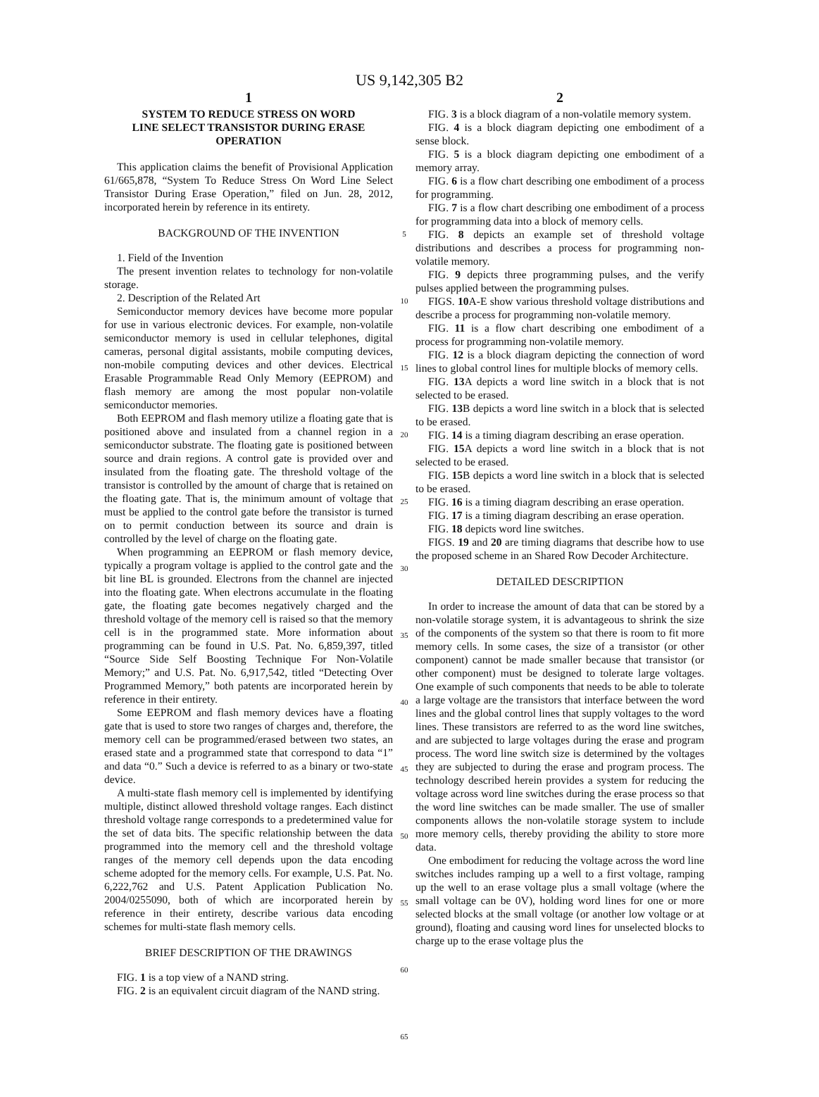US 9,142,305 B2
1
SYSTEM TO REDUCE STRESS ON WORD
LINE SELECT TRANSISTOR DURING ERASE
OPERATION
This application claims the benefit of Provisional Application 61/665,878, “System To Reduce Stress On Word Line Select Transistor During Erase Operation,” filed on Jun. 28, 2012, incorporated herein by reference in its entirety.
BACKGROUND OF THE INVENTION
1. Field of the Invention
The present invention relates to technology for non-volatile storage.
2. Description of the Related Art
Semiconductor memory devices have become more popular for use in various electronic devices. For example, non-volatile semiconductor memory is used in cellular telephones, digital cameras, personal digital assistants, mobile computing devices, non-mobile computing devices and other devices. Electrical Erasable Programmable Read Only Memory (EEPROM) and flash memory are among the most popular non-volatile semiconductor memories.
Both EEPROM and flash memory utilize a floating gate that is positioned above and insulated from a channel region in a semiconductor substrate. The floating gate is positioned between source and drain regions. A control gate is provided over and insulated from the floating gate. The threshold voltage of the transistor is controlled by the amount of charge that is retained on the floating gate. That is, the minimum amount of voltage that must be applied to the control gate before the transistor is turned on to permit conduction between its source and drain is controlled by the level of charge on the floating gate.
When programming an EEPROM or flash memory device, typically a program voltage is applied to the control gate and the bit line BL is grounded. Electrons from the channel are injected into the floating gate. When electrons accumulate in the floating gate, the floating gate becomes negatively charged and the threshold voltage of the memory cell is raised so that the memory cell is in the programmed state. More information about programming can be found in U.S. Pat. No. 6,859,397, titled “Source Side Self Boosting Technique For Non-Volatile Memory;” and U.S. Pat. No. 6,917,542, titled “Detecting Over Programmed Memory,” both patents are incorporated herein by reference in their entirety.
Some EEPROM and flash memory devices have a floating gate that is used to store two ranges of charges and, therefore, the memory cell can be programmed/erased between two states, an erased state and a programmed state that correspond to data “1” and data “0.” Such a device is referred to as a binary or two-state device.
A multi-state flash memory cell is implemented by identifying multiple, distinct allowed threshold voltage ranges. Each distinct threshold voltage range corresponds to a predetermined value for the set of data bits. The specific relationship between the data programmed into the memory cell and the threshold voltage ranges of the memory cell depends upon the data encoding scheme adopted for the memory cells. For example, U.S. Pat. No. 6,222,762 and U.S. Patent Application Publication No. 2004/0255090, both of which are incorporated herein by reference in their entirety, describe various data encoding schemes for multi-state flash memory cells.
BRIEF DESCRIPTION OF THE DRAWINGS
FIG. 1 is a top view of a NAND string.
FIG. 2 is an equivalent circuit diagram of the NAND string.
5
10
15
20
25
30
35
40
45
50
55
60
65
2
FIG. 3 is a block diagram of a non-volatile memory system.
FIG. 4 is a block diagram depicting one embodiment of a sense block.
FIG. 5 is a block diagram depicting one embodiment of a memory array.
FIG. 6 is a flow chart describing one embodiment of a process for programming.
FIG. 7 is a flow chart describing one embodiment of a process for programming data into a block of memory cells.
FIG. 8 depicts an example set of threshold voltage distributions and describes a process for programming non-volatile memory.
FIG. 9 depicts three programming pulses, and the verify pulses applied between the programming pulses.
FIGS. 10 A-E show various threshold voltage distributions and describe a process for programming non-volatile memory.
FIG. 11 is a flow chart describing one embodiment of a process for programming non-volatile memory.
FIG. 12 is a block diagram depicting the connection of word lines to global control lines for multiple blocks of memory cells.
FIG. 13 A depicts a word line switch in a block that is not selected to be erased.
FIG. 13 B depicts a word line switch in a block that is selected to be erased.
FIG. 14 is a timing diagram describing an erase operation.
FIG. 15 A depicts a word line switch in a block that is not selected to be erased.
FIG. 15 B depicts a word line switch in a block that is selected to be erased.
FIG. 16 is a timing diagram describing an erase operation.
FIG. 17 is a timing diagram describing an erase operation.
FIG. 18 depicts word line switches.
FIGS. 19 and 20 are timing diagrams that describe how to use the proposed scheme in an Shared Row Decoder Architecture.
DETAILED DESCRIPTION
In order to increase the amount of data that can be stored by a non-volatile storage system, it is advantageous to shrink the size of the components of the system so that there is room to fit more memory cells. In some cases, the size of a transistor (or other component) cannot be made smaller because that transistor (or other component) must be designed to tolerate large voltages. One example of such components that needs to be able to tolerate a large voltage are the transistors that interface between the word lines and the global control lines that supply voltages to the word lines. These transistors are referred to as the word line switches, and are subjected to large voltages during the erase and program process. The word line switch size is determined by the voltages they are subjected to during the erase and program process. The technology described herein provides a system for reducing the voltage across word line switches during the erase process so that the word line switches can be made smaller. The use of smaller components allows the non-volatile storage system to include more memory cells, thereby providing the ability to store more data.
One embodiment for reducing the voltage across the word line switches includes ramping up a well to a first voltage, ramping up the well to an erase voltage plus a small voltage (where the small voltage can be 0V), holding word lines for one or more selected blocks at the small voltage (or another low voltage or at ground), floating and causing word lines for unselected blocks to charge up to the erase voltage plus the